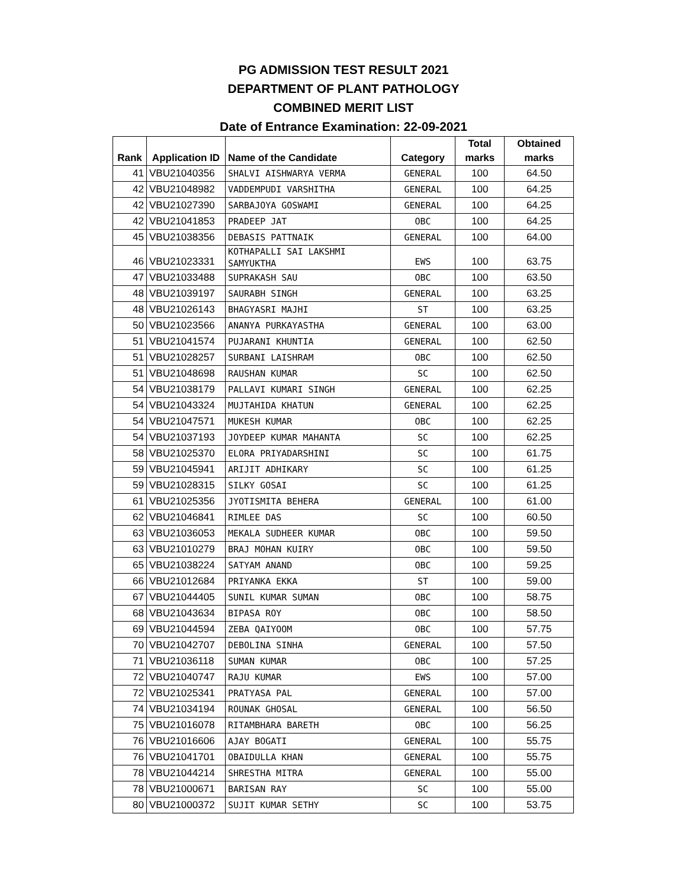PG ADMISSION TEST RESULT 2021
DEPARTMENT OF PLANT PATHOLOGY
COMBINED MERIT LIST
Date of Entrance Examination: 22-09-2021
| Rank | Application ID | Name of the Candidate | Category | Total marks | Obtained marks |
| --- | --- | --- | --- | --- | --- |
| 41 | VBU21040356 | SHALVI AISHWARYA VERMA | GENERAL | 100 | 64.50 |
| 42 | VBU21048982 | VADDEMPUDI VARSHITHA | GENERAL | 100 | 64.25 |
| 42 | VBU21027390 | SARBAJOYA GOSWAMI | GENERAL | 100 | 64.25 |
| 42 | VBU21041853 | PRADEEP JAT | OBC | 100 | 64.25 |
| 45 | VBU21038356 | DEBASIS PATTNAIK | GENERAL | 100 | 64.00 |
| 46 | VBU21023331 | KOTHAPALLI SAI LAKSHMI SAMYUKTHA | EWS | 100 | 63.75 |
| 47 | VBU21033488 | SUPRAKASH SAU | OBC | 100 | 63.50 |
| 48 | VBU21039197 | SAURABH SINGH | GENERAL | 100 | 63.25 |
| 48 | VBU21026143 | BHAGYASRI MAJHI | ST | 100 | 63.25 |
| 50 | VBU21023566 | ANANYA PURKAYASTHA | GENERAL | 100 | 63.00 |
| 51 | VBU21041574 | PUJARANI KHUNTIA | GENERAL | 100 | 62.50 |
| 51 | VBU21028257 | SURBANI LAISHRAM | OBC | 100 | 62.50 |
| 51 | VBU21048698 | RAUSHAN KUMAR | SC | 100 | 62.50 |
| 54 | VBU21038179 | PALLAVI KUMARI SINGH | GENERAL | 100 | 62.25 |
| 54 | VBU21043324 | MUJTAHIDA KHATUN | GENERAL | 100 | 62.25 |
| 54 | VBU21047571 | MUKESH KUMAR | OBC | 100 | 62.25 |
| 54 | VBU21037193 | JOYDEEP KUMAR MAHANTA | SC | 100 | 62.25 |
| 58 | VBU21025370 | ELORA PRIYADARSHINI | SC | 100 | 61.75 |
| 59 | VBU21045941 | ARIJIT ADHIKARY | SC | 100 | 61.25 |
| 59 | VBU21028315 | SILKY GOSAI | SC | 100 | 61.25 |
| 61 | VBU21025356 | JYOTISMITA BEHERA | GENERAL | 100 | 61.00 |
| 62 | VBU21046841 | RIMLEE DAS | SC | 100 | 60.50 |
| 63 | VBU21036053 | MEKALA SUDHEER KUMAR | OBC | 100 | 59.50 |
| 63 | VBU21010279 | BRAJ MOHAN KUIRY | OBC | 100 | 59.50 |
| 65 | VBU21038224 | SATYAM ANAND | OBC | 100 | 59.25 |
| 66 | VBU21012684 | PRIYANKA EKKA | ST | 100 | 59.00 |
| 67 | VBU21044405 | SUNIL KUMAR SUMAN | OBC | 100 | 58.75 |
| 68 | VBU21043634 | BIPASA ROY | OBC | 100 | 58.50 |
| 69 | VBU21044594 | ZEBA QAIYOOM | OBC | 100 | 57.75 |
| 70 | VBU21042707 | DEBOLINA SINHA | GENERAL | 100 | 57.50 |
| 71 | VBU21036118 | SUMAN KUMAR | OBC | 100 | 57.25 |
| 72 | VBU21040747 | RAJU KUMAR | EWS | 100 | 57.00 |
| 72 | VBU21025341 | PRATYASA PAL | GENERAL | 100 | 57.00 |
| 74 | VBU21034194 | ROUNAK GHOSAL | GENERAL | 100 | 56.50 |
| 75 | VBU21016078 | RITAMBHARA BARETH | OBC | 100 | 56.25 |
| 76 | VBU21016606 | AJAY BOGATI | GENERAL | 100 | 55.75 |
| 76 | VBU21041701 | OBAIDULLA KHAN | GENERAL | 100 | 55.75 |
| 78 | VBU21044214 | SHRESTHA MITRA | GENERAL | 100 | 55.00 |
| 78 | VBU21000671 | BARISAN RAY | SC | 100 | 55.00 |
| 80 | VBU21000372 | SUJIT KUMAR SETHY | SC | 100 | 53.75 |